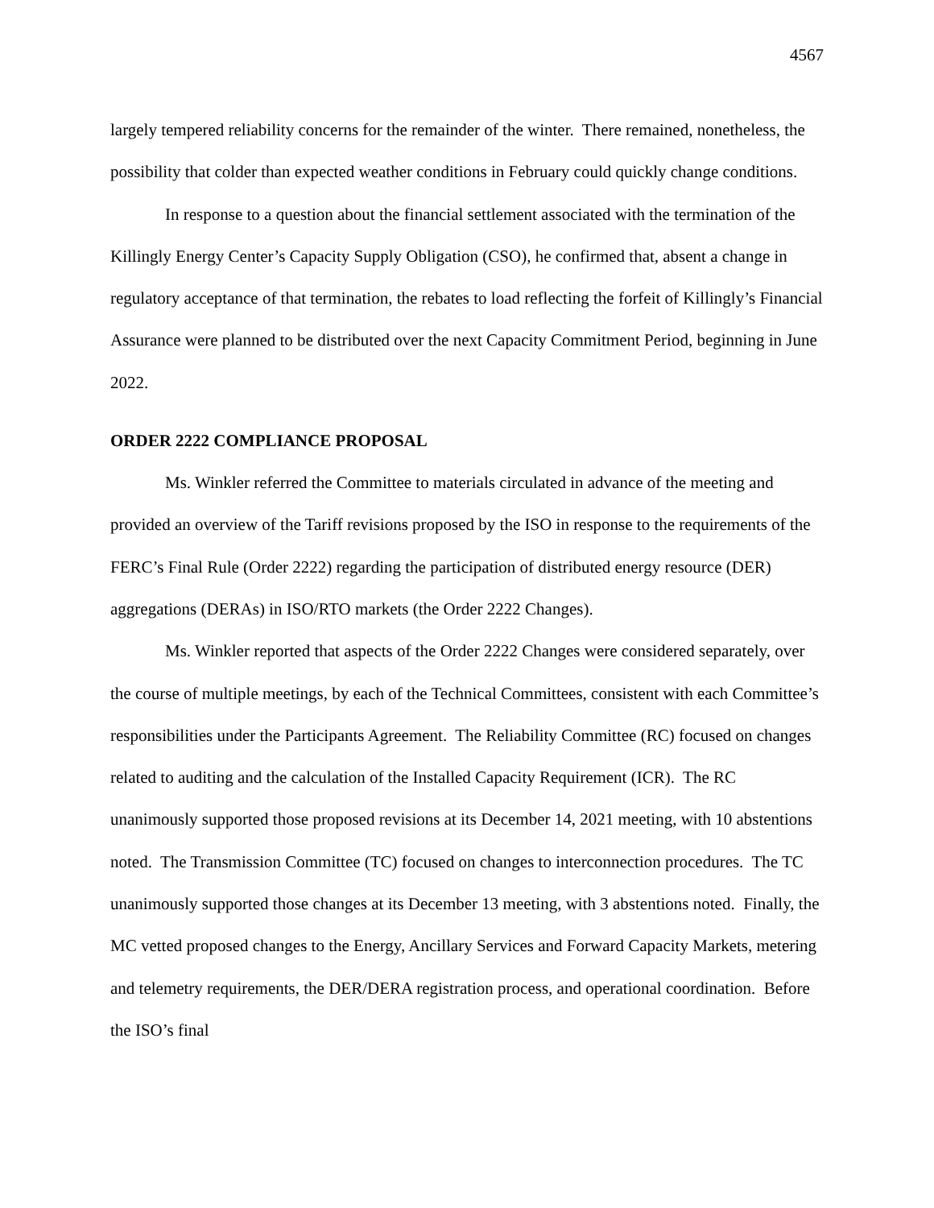4567
largely tempered reliability concerns for the remainder of the winter. There remained, nonetheless, the possibility that colder than expected weather conditions in February could quickly change conditions.
In response to a question about the financial settlement associated with the termination of the Killingly Energy Center’s Capacity Supply Obligation (CSO), he confirmed that, absent a change in regulatory acceptance of that termination, the rebates to load reflecting the forfeit of Killingly’s Financial Assurance were planned to be distributed over the next Capacity Commitment Period, beginning in June 2022.
ORDER 2222 COMPLIANCE PROPOSAL
Ms. Winkler referred the Committee to materials circulated in advance of the meeting and provided an overview of the Tariff revisions proposed by the ISO in response to the requirements of the FERC’s Final Rule (Order 2222) regarding the participation of distributed energy resource (DER) aggregations (DERAs) in ISO/RTO markets (the Order 2222 Changes).
Ms. Winkler reported that aspects of the Order 2222 Changes were considered separately, over the course of multiple meetings, by each of the Technical Committees, consistent with each Committee’s responsibilities under the Participants Agreement. The Reliability Committee (RC) focused on changes related to auditing and the calculation of the Installed Capacity Requirement (ICR). The RC unanimously supported those proposed revisions at its December 14, 2021 meeting, with 10 abstentions noted. The Transmission Committee (TC) focused on changes to interconnection procedures. The TC unanimously supported those changes at its December 13 meeting, with 3 abstentions noted. Finally, the MC vetted proposed changes to the Energy, Ancillary Services and Forward Capacity Markets, metering and telemetry requirements, the DER/DERA registration process, and operational coordination. Before the ISO’s final